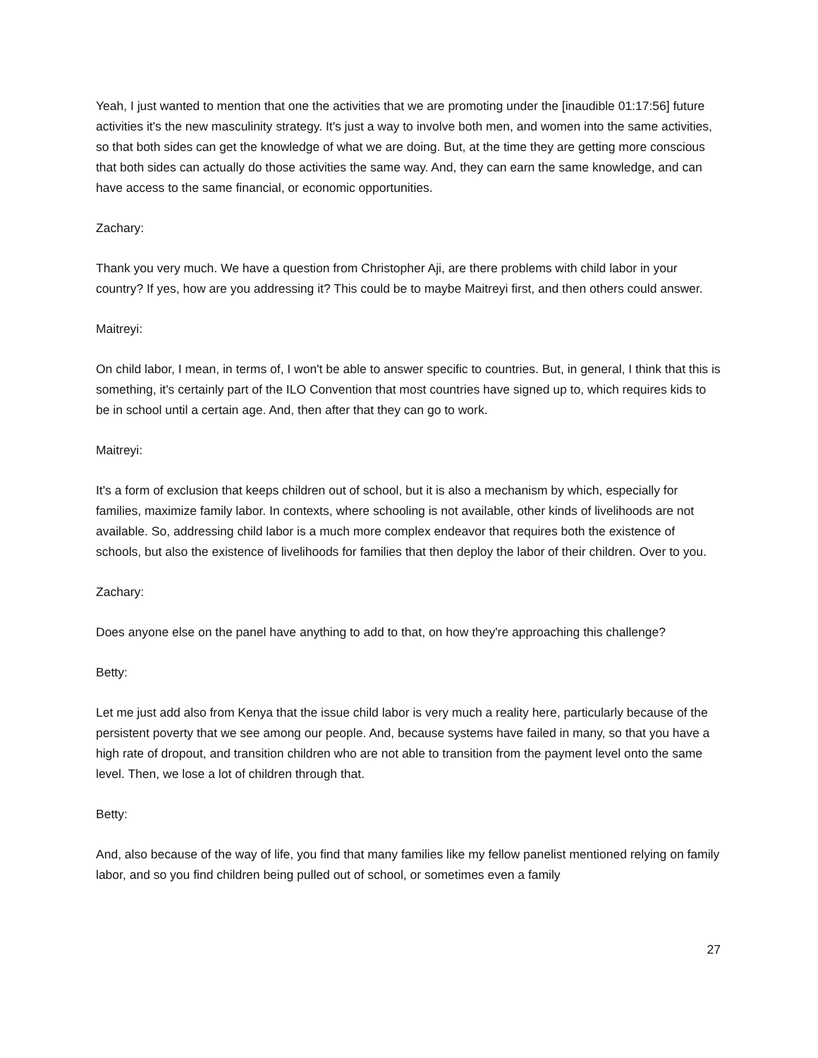Yeah, I just wanted to mention that one the activities that we are promoting under the [inaudible 01:17:56] future activities it's the new masculinity strategy. It's just a way to involve both men, and women into the same activities, so that both sides can get the knowledge of what we are doing. But, at the time they are getting more conscious that both sides can actually do those activities the same way. And, they can earn the same knowledge, and can have access to the same financial, or economic opportunities.
Zachary:
Thank you very much. We have a question from Christopher Aji, are there problems with child labor in your country? If yes, how are you addressing it? This could be to maybe Maitreyi first, and then others could answer.
Maitreyi:
On child labor, I mean, in terms of, I won't be able to answer specific to countries. But, in general, I think that this is something, it's certainly part of the ILO Convention that most countries have signed up to, which requires kids to be in school until a certain age. And, then after that they can go to work.
Maitreyi:
It's a form of exclusion that keeps children out of school, but it is also a mechanism by which, especially for families, maximize family labor. In contexts, where schooling is not available, other kinds of livelihoods are not available. So, addressing child labor is a much more complex endeavor that requires both the existence of schools, but also the existence of livelihoods for families that then deploy the labor of their children. Over to you.
Zachary:
Does anyone else on the panel have anything to add to that, on how they're approaching this challenge?
Betty:
Let me just add also from Kenya that the issue child labor is very much a reality here, particularly because of the persistent poverty that we see among our people. And, because systems have failed in many, so that you have a high rate of dropout, and transition children who are not able to transition from the payment level onto the same level. Then, we lose a lot of children through that.
Betty:
And, also because of the way of life, you find that many families like my fellow panelist mentioned relying on family labor, and so you find children being pulled out of school, or sometimes even a family
27